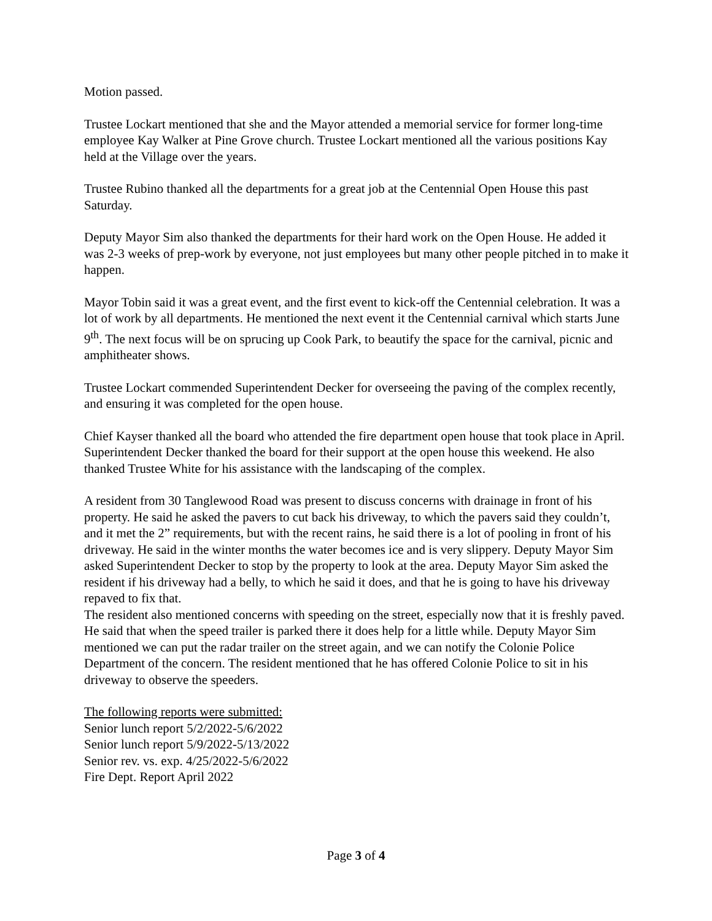Motion passed.
Trustee Lockart mentioned that she and the Mayor attended a memorial service for former long-time employee Kay Walker at Pine Grove church. Trustee Lockart mentioned all the various positions Kay held at the Village over the years.
Trustee Rubino thanked all the departments for a great job at the Centennial Open House this past Saturday.
Deputy Mayor Sim also thanked the departments for their hard work on the Open House. He added it was 2-3 weeks of prep-work by everyone, not just employees but many other people pitched in to make it happen.
Mayor Tobin said it was a great event, and the first event to kick-off the Centennial celebration. It was a lot of work by all departments. He mentioned the next event it the Centennial carnival which starts June 9<sup>th</sup>. The next focus will be on sprucing up Cook Park, to beautify the space for the carnival, picnic and amphitheater shows.
Trustee Lockart commended Superintendent Decker for overseeing the paving of the complex recently, and ensuring it was completed for the open house.
Chief Kayser thanked all the board who attended the fire department open house that took place in April.
Superintendent Decker thanked the board for their support at the open house this weekend. He also thanked Trustee White for his assistance with the landscaping of the complex.
A resident from 30 Tanglewood Road was present to discuss concerns with drainage in front of his property. He said he asked the pavers to cut back his driveway, to which the pavers said they couldn’t, and it met the 2” requirements, but with the recent rains, he said there is a lot of pooling in front of his driveway. He said in the winter months the water becomes ice and is very slippery. Deputy Mayor Sim asked Superintendent Decker to stop by the property to look at the area. Deputy Mayor Sim asked the resident if his driveway had a belly, to which he said it does, and that he is going to have his driveway repaved to fix that.
The resident also mentioned concerns with speeding on the street, especially now that it is freshly paved. He said that when the speed trailer is parked there it does help for a little while. Deputy Mayor Sim mentioned we can put the radar trailer on the street again, and we can notify the Colonie Police Department of the concern. The resident mentioned that he has offered Colonie Police to sit in his driveway to observe the speeders.
The following reports were submitted:
Senior lunch report 5/2/2022-5/6/2022
Senior lunch report 5/9/2022-5/13/2022
Senior rev. vs. exp. 4/25/2022-5/6/2022
Fire Dept. Report April 2022
Page 3 of 4